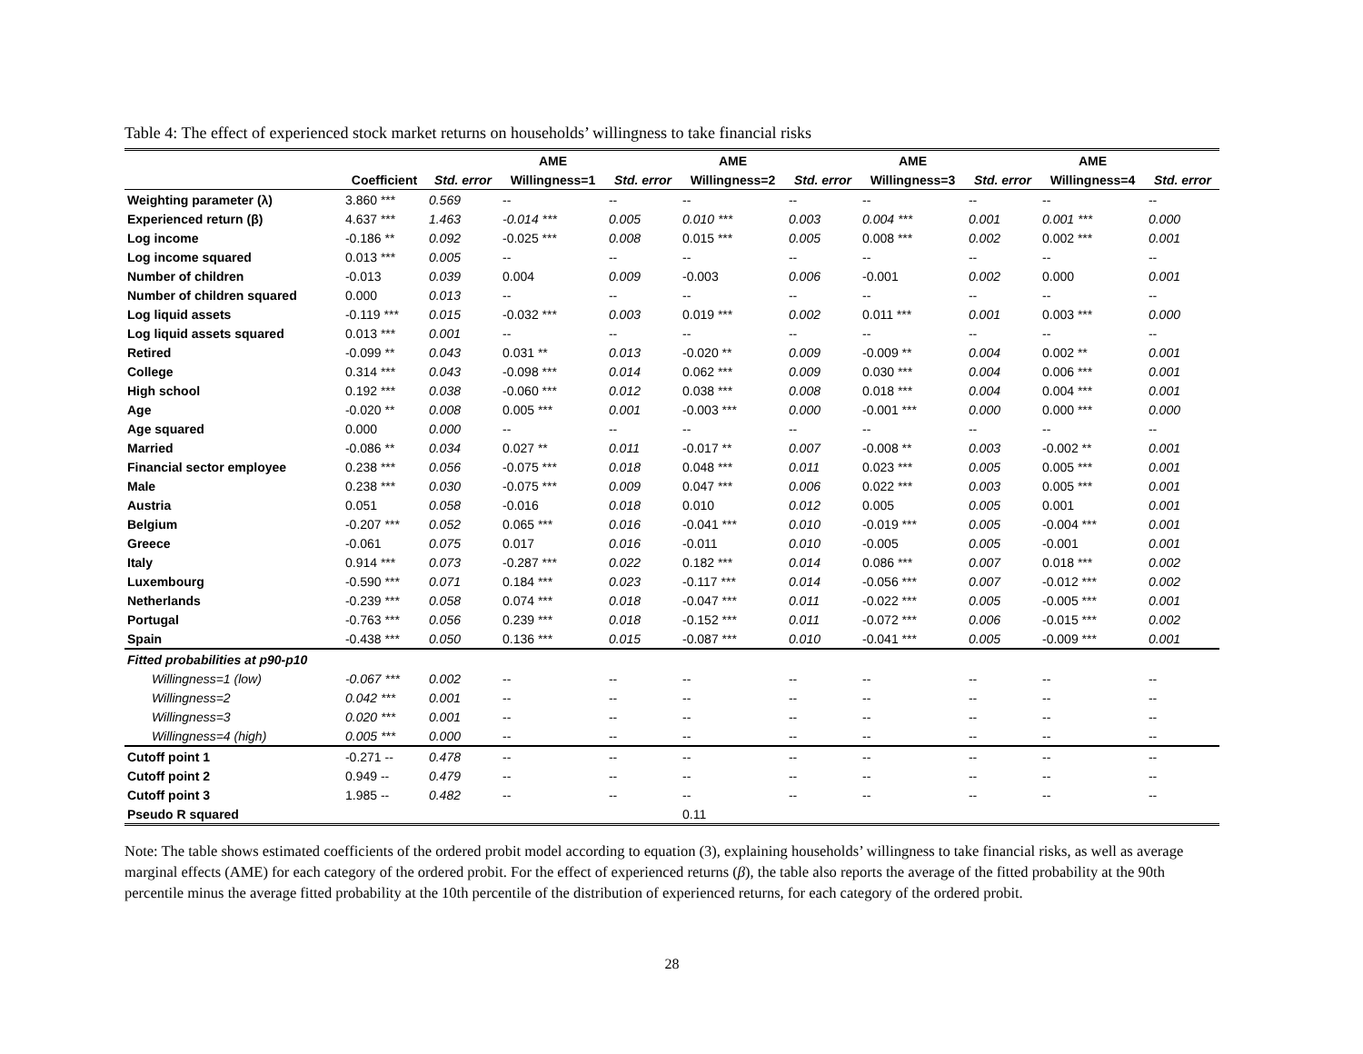Table 4: The effect of experienced stock market returns on households’ willingness to take financial risks
| | | | AME | | AME | | AME | | AME | |
| --- | --- | --- | --- | --- | --- | --- | --- | --- | --- | --- |
| | Coefficient | Std. error | Willingness=1 | Std. error | Willingness=2 | Std. error | Willingness=3 | Std. error | Willingness=4 | Std. error |
| Weighting parameter (λ) | 3.860 *** | 0.569 | -- | -- | -- | -- | -- | -- | -- | -- |
| Experienced return (β) | 4.637 *** | 1.463 | -0.014 *** | 0.005 | 0.010 *** | 0.003 | 0.004 *** | 0.001 | 0.001 *** | 0.000 |
| Log income | -0.186 ** | 0.092 | -0.025 *** | 0.008 | 0.015 *** | 0.005 | 0.008 *** | 0.002 | 0.002 *** | 0.001 |
| Log income squared | 0.013 *** | 0.005 | -- | -- | -- | -- | -- | -- | -- | -- |
| Number of children | -0.013 | 0.039 | 0.004 | 0.009 | -0.003 | 0.006 | -0.001 | 0.002 | 0.000 | 0.001 |
| Number of children squared | 0.000 | 0.013 | -- | -- | -- | -- | -- | -- | -- | -- |
| Log liquid assets | -0.119 *** | 0.015 | -0.032 *** | 0.003 | 0.019 *** | 0.002 | 0.011 *** | 0.001 | 0.003 *** | 0.000 |
| Log liquid assets squared | 0.013 *** | 0.001 | -- | -- | -- | -- | -- | -- | -- | -- |
| Retired | -0.099 ** | 0.043 | 0.031 ** | 0.013 | -0.020 ** | 0.009 | -0.009 ** | 0.004 | 0.002 ** | 0.001 |
| College | 0.314 *** | 0.043 | -0.098 *** | 0.014 | 0.062 *** | 0.009 | 0.030 *** | 0.004 | 0.006 *** | 0.001 |
| High school | 0.192 *** | 0.038 | -0.060 *** | 0.012 | 0.038 *** | 0.008 | 0.018 *** | 0.004 | 0.004 *** | 0.001 |
| Age | -0.020 ** | 0.008 | 0.005 *** | 0.001 | -0.003 *** | 0.000 | -0.001 *** | 0.000 | 0.000 *** | 0.000 |
| Age squared | 0.000 | 0.000 | -- | -- | -- | -- | -- | -- | -- | -- |
| Married | -0.086 ** | 0.034 | 0.027 ** | 0.011 | -0.017 ** | 0.007 | -0.008 ** | 0.003 | -0.002 ** | 0.001 |
| Financial sector employee | 0.238 *** | 0.056 | -0.075 *** | 0.018 | 0.048 *** | 0.011 | 0.023 *** | 0.005 | 0.005 *** | 0.001 |
| Male | 0.238 *** | 0.030 | -0.075 *** | 0.009 | 0.047 *** | 0.006 | 0.022 *** | 0.003 | 0.005 *** | 0.001 |
| Austria | 0.051 | 0.058 | -0.016 | 0.018 | 0.010 | 0.012 | 0.005 | 0.005 | 0.001 | 0.001 |
| Belgium | -0.207 *** | 0.052 | 0.065 *** | 0.016 | -0.041 *** | 0.010 | -0.019 *** | 0.005 | -0.004 *** | 0.001 |
| Greece | -0.061 | 0.075 | 0.017 | 0.016 | -0.011 | 0.010 | -0.005 | 0.005 | -0.001 | 0.001 |
| Italy | 0.914 *** | 0.073 | -0.287 *** | 0.022 | 0.182 *** | 0.014 | 0.086 *** | 0.007 | 0.018 *** | 0.002 |
| Luxembourg | -0.590 *** | 0.071 | 0.184 *** | 0.023 | -0.117 *** | 0.014 | -0.056 *** | 0.007 | -0.012 *** | 0.002 |
| Netherlands | -0.239 *** | 0.058 | 0.074 *** | 0.018 | -0.047 *** | 0.011 | -0.022 *** | 0.005 | -0.005 *** | 0.001 |
| Portugal | -0.763 *** | 0.056 | 0.239 *** | 0.018 | -0.152 *** | 0.011 | -0.072 *** | 0.006 | -0.015 *** | 0.002 |
| Spain | -0.438 *** | 0.050 | 0.136 *** | 0.015 | -0.087 *** | 0.010 | -0.041 *** | 0.005 | -0.009 *** | 0.001 |
| Fitted probabilities at p90-p10 | | | | | | | | | | |
| Willingness=1 (low) | -0.067 *** | 0.002 | -- | -- | -- | -- | -- | -- | -- | -- |
| Willingness=2 | 0.042 *** | 0.001 | -- | -- | -- | -- | -- | -- | -- | -- |
| Willingness=3 | 0.020 *** | 0.001 | -- | -- | -- | -- | -- | -- | -- | -- |
| Willingness=4 (high) | 0.005 *** | 0.000 | -- | -- | -- | -- | -- | -- | -- | -- |
| Cutoff point 1 | -0.271 -- | 0.478 | -- | -- | -- | -- | -- | -- | -- | -- |
| Cutoff point 2 | 0.949 -- | 0.479 | -- | -- | -- | -- | -- | -- | -- | -- |
| Cutoff point 3 | 1.985 -- | 0.482 | -- | -- | -- | -- | -- | -- | -- | -- |
| Pseudo R squared | | | | | 0.11 | | | | | |
Note: The table shows estimated coefficients of the ordered probit model according to equation (3), explaining households’ willingness to take financial risks, as well as average marginal effects (AME) for each category of the ordered probit. For the effect of experienced returns (β), the table also reports the average of the fitted probability at the 90th percentile minus the average fitted probability at the 10th percentile of the distribution of experienced returns, for each category of the ordered probit.
28